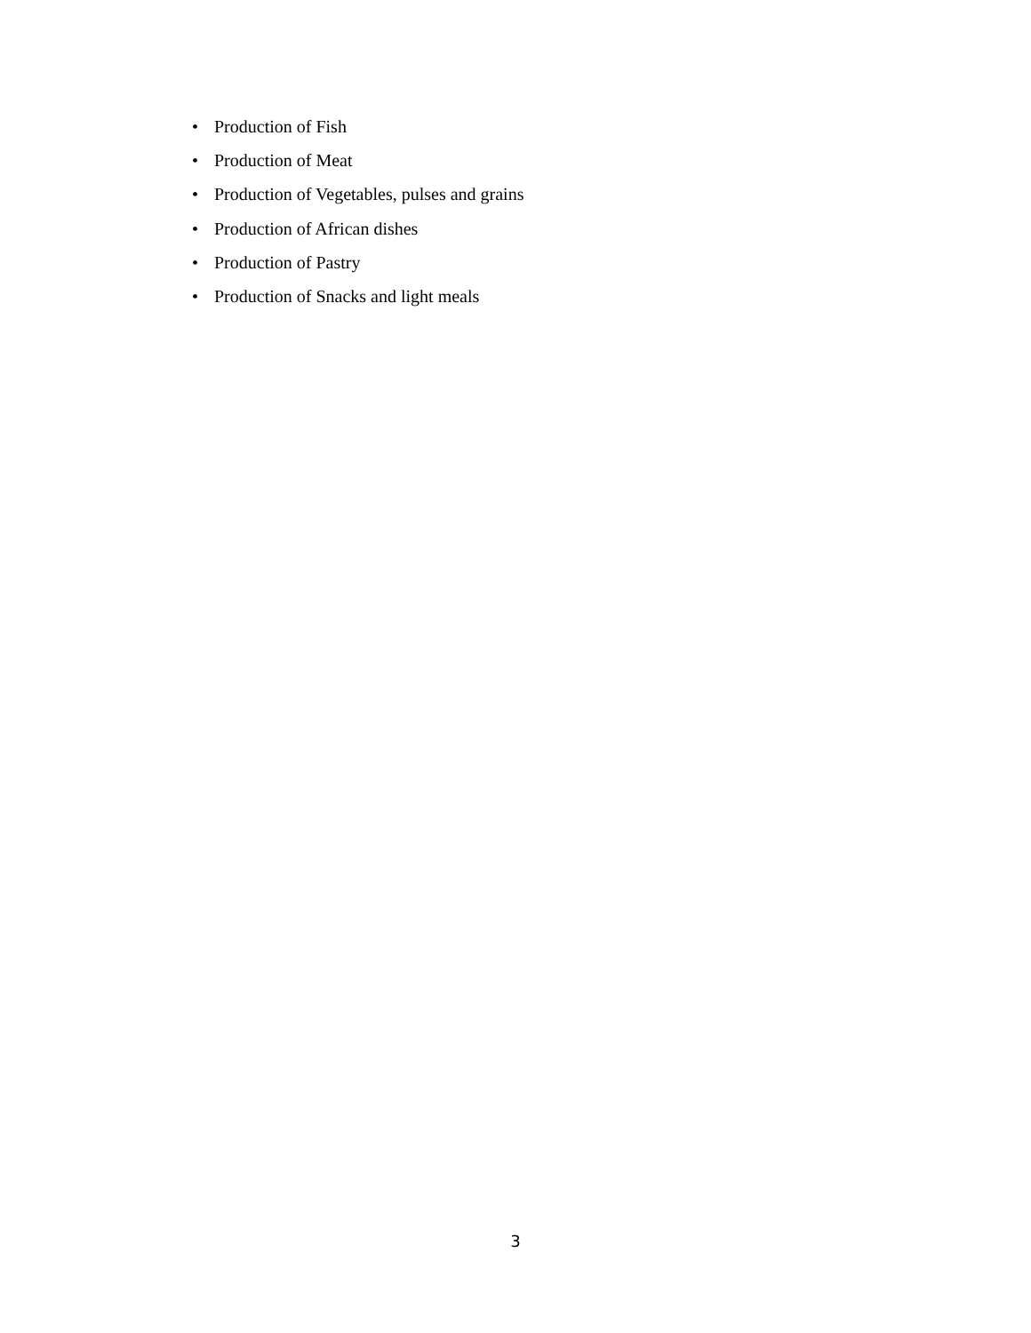• Production of Fish
• Production of Meat
• Production of Vegetables, pulses and grains
• Production of African dishes
• Production of Pastry
• Production of Snacks and light meals
3